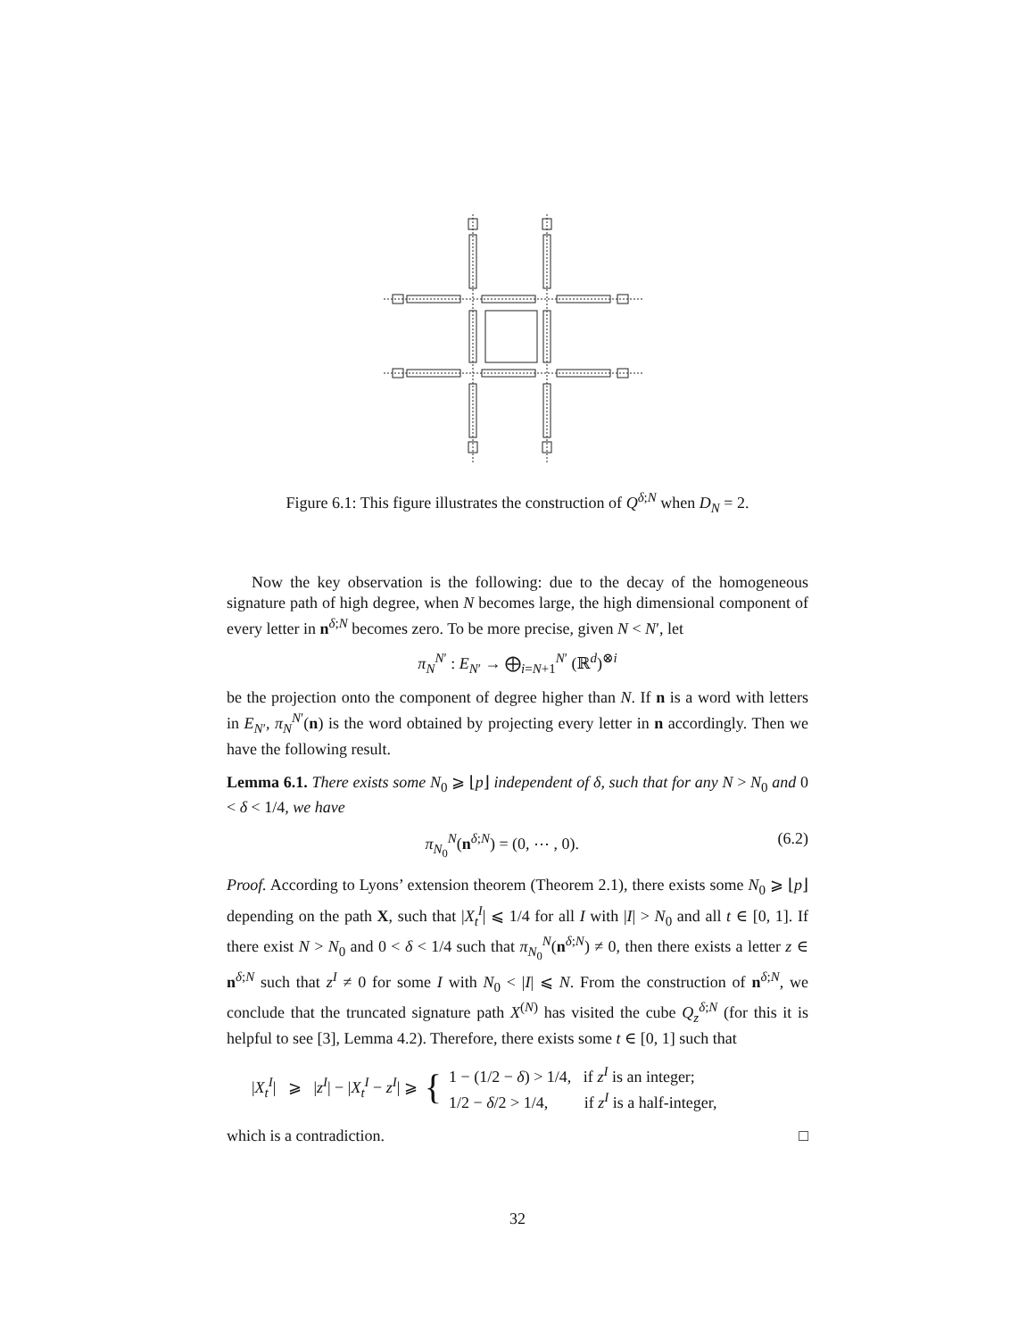Figure 6.1: This figure illustrates the construction of Q<sup>δ;N</sup> when D<sub>N</sub> = 2.
Now the key observation is the following: due to the decay of the homogeneous signature path of high degree, when N becomes large, the high dimensional component of every letter in n<sup>δ;N</sup> becomes zero. To be more precise, given N < N′, let
π<sub>N</sub><sup>N′</sup> : E<sub>N′</sub> → ⨁<sub>i=N+1</sub><sup>N′</sup> (ℝ<sup>d</sup>)<sup>⊗i</sup>
be the projection onto the component of degree higher than N. If n is a word with letters in E<sub>N′</sub>, π<sub>N</sub><sup>N′</sup>(n) is the word obtained by projecting every letter in n accordingly. Then we have the following result.
Lemma 6.1. There exists some N<sub>0</sub> ⩾ ⌊p⌋ independent of δ, such that for any N > N<sub>0</sub> and 0 < δ < 1/4, we have
π<sub>N<sub>0</sub></sub><sup>N</sup>(n<sup>δ;N</sup>) = (0, ⋯ , 0). (6.2)
Proof. According to Lyons’ extension theorem (Theorem 2.1), there exists some N<sub>0</sub> ⩾ ⌊p⌋ depending on the path X, such that |X<sub>t</sub><sup>I</sup>| ⩽ 1/4 for all I with |I| > N<sub>0</sub> and all t ∈ [0, 1]. If there exist N > N<sub>0</sub> and 0 < δ < 1/4 such that π<sub>N<sub>0</sub></sub><sup>N</sup>(n<sup>δ;N</sup>) ≠ 0, then there exists a letter z ∈ n<sup>δ;N</sup> such that z<sup>I</sup> ≠ 0 for some I with N<sub>0</sub> < |I| ⩽ N. From the construction of n<sup>δ;N</sup>, we conclude that the truncated signature path X<sup>(N)</sup> has visited the cube Q<sub>z</sub><sup>δ;N</sup> (for this it is helpful to see [3], Lemma 4.2). Therefore, there exists some t ∈ [0, 1] such that
|X<sub>t</sub><sup>I</sup>| ⩾ |z<sup>I</sup>| − |X<sub>t</sub><sup>I</sup> − z<sup>I</sup>| ⩾ { 1 − (1/2 − δ) > 1/4, if z<sup>I</sup> is an integer;
1/2 − δ/2 > 1/4, if z<sup>I</sup> is a half-integer,
which is a contradiction. □
32